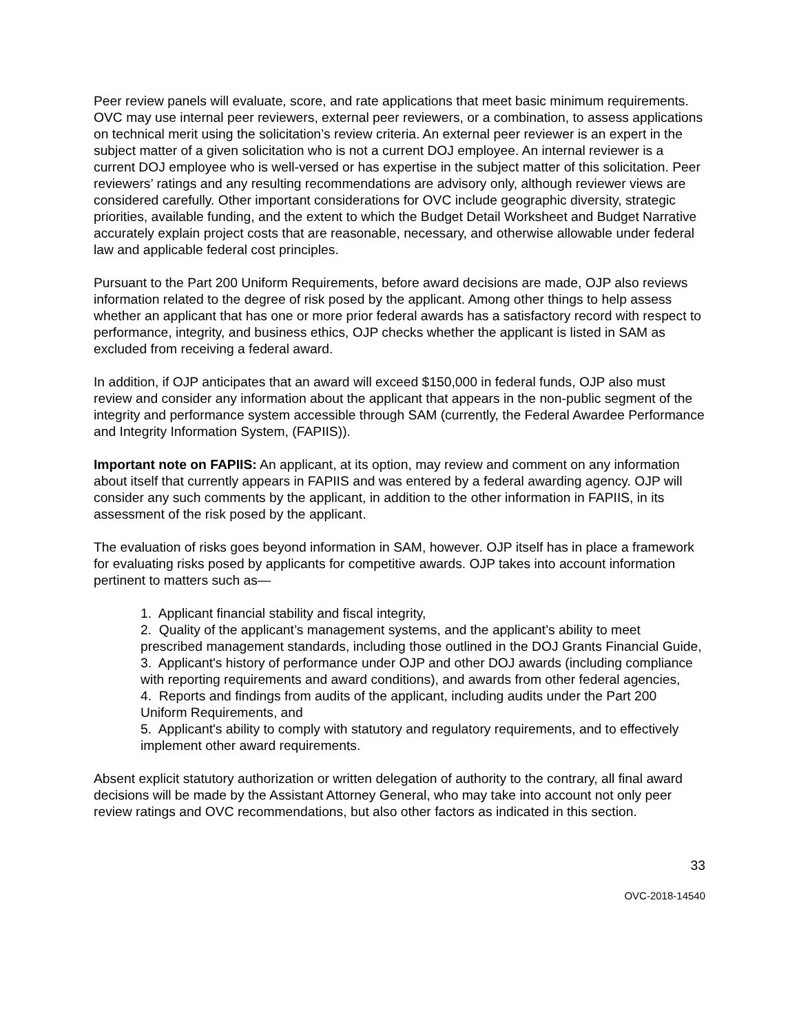Peer review panels will evaluate, score, and rate applications that meet basic minimum requirements. OVC may use internal peer reviewers, external peer reviewers, or a combination, to assess applications on technical merit using the solicitation’s review criteria. An external peer reviewer is an expert in the subject matter of a given solicitation who is not a current DOJ employee. An internal reviewer is a current DOJ employee who is well-versed or has expertise in the subject matter of this solicitation. Peer reviewers’ ratings and any resulting recommendations are advisory only, although reviewer views are considered carefully. Other important considerations for OVC include geographic diversity, strategic priorities, available funding, and the extent to which the Budget Detail Worksheet and Budget Narrative accurately explain project costs that are reasonable, necessary, and otherwise allowable under federal law and applicable federal cost principles.
Pursuant to the Part 200 Uniform Requirements, before award decisions are made, OJP also reviews information related to the degree of risk posed by the applicant. Among other things to help assess whether an applicant that has one or more prior federal awards has a satisfactory record with respect to performance, integrity, and business ethics, OJP checks whether the applicant is listed in SAM as excluded from receiving a federal award.
In addition, if OJP anticipates that an award will exceed $150,000 in federal funds, OJP also must review and consider any information about the applicant that appears in the non-public segment of the integrity and performance system accessible through SAM (currently, the Federal Awardee Performance and Integrity Information System, (FAPIIS)).
Important note on FAPIIS: An applicant, at its option, may review and comment on any information about itself that currently appears in FAPIIS and was entered by a federal awarding agency. OJP will consider any such comments by the applicant, in addition to the other information in FAPIIS, in its assessment of the risk posed by the applicant.
The evaluation of risks goes beyond information in SAM, however. OJP itself has in place a framework for evaluating risks posed by applicants for competitive awards. OJP takes into account information pertinent to matters such as—
1. Applicant financial stability and fiscal integrity,
2. Quality of the applicant’s management systems, and the applicant’s ability to meet prescribed management standards, including those outlined in the DOJ Grants Financial Guide,
3. Applicant's history of performance under OJP and other DOJ awards (including compliance with reporting requirements and award conditions), and awards from other federal agencies,
4. Reports and findings from audits of the applicant, including audits under the Part 200 Uniform Requirements, and
5. Applicant's ability to comply with statutory and regulatory requirements, and to effectively implement other award requirements.
Absent explicit statutory authorization or written delegation of authority to the contrary, all final award decisions will be made by the Assistant Attorney General, who may take into account not only peer review ratings and OVC recommendations, but also other factors as indicated in this section.
33
OVC-2018-14540